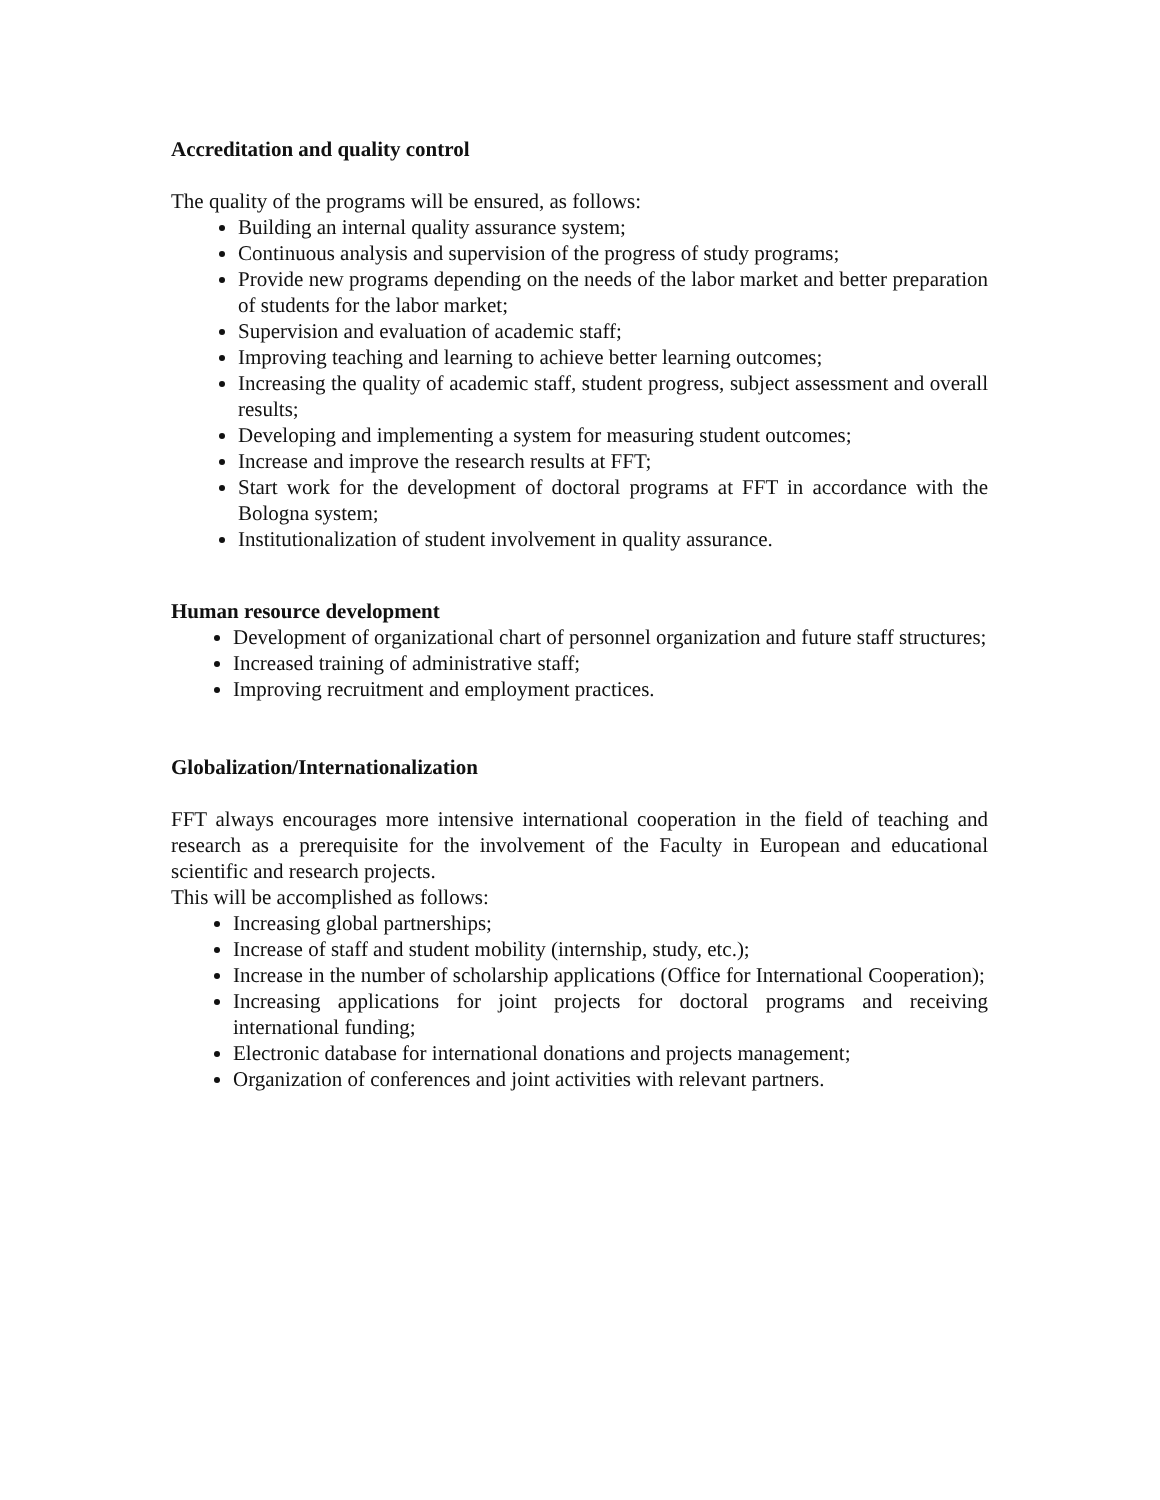Accreditation and quality control
The quality of the programs will be ensured, as follows:
Building an internal quality assurance system;
Continuous analysis and supervision of the progress of study programs;
Provide new programs depending on the needs of the labor market and better preparation of students for the labor market;
Supervision and evaluation of academic staff;
Improving teaching and learning to achieve better learning outcomes;
Increasing the quality of academic staff, student progress, subject assessment and overall results;
Developing and implementing a system for measuring student outcomes;
Increase and improve the research results at FFT;
Start work for the development of doctoral programs at FFT in accordance with the Bologna system;
Institutionalization of student involvement in quality assurance.
Human resource development
Development of organizational chart of personnel organization and future staff structures;
Increased training of administrative staff;
Improving recruitment and employment practices.
Globalization/Internationalization
FFT always encourages more intensive international cooperation in the field of teaching and research as a prerequisite for the involvement of the Faculty in European and educational scientific and research projects.
This will be accomplished as follows:
Increasing global partnerships;
Increase of staff and student mobility (internship, study, etc.);
Increase in the number of scholarship applications (Office for International Cooperation);
Increasing applications for joint projects for doctoral programs and receiving international funding;
Electronic database for international donations and projects management;
Organization of conferences and joint activities with relevant partners.